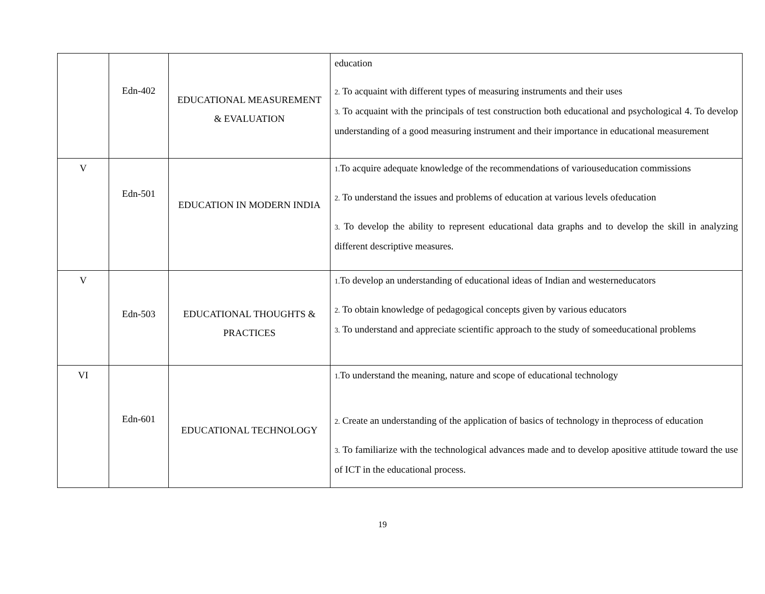| | Edn-402 | EDUCATIONAL MEASUREMENT & EVALUATION | education 2. To acquaint with different types of measuring instruments and their uses 3. To acquaint with the principals of test construction both educational and psychological 4. To develop understanding of a good measuring instrument and their importance in educational measurement |
| V | Edn-501 | EDUCATION IN MODERN INDIA | 1. To acquire adequate knowledge of the recommendations of variouseducation commissions 2. To understand the issues and problems of education at various levels ofeducation 3. To develop the ability to represent educational data graphs and to develop the skill in analyzing different descriptive measures. |
| V | Edn-503 | EDUCATIONAL THOUGHTS & PRACTICES | 1. To develop an understanding of educational ideas of Indian and westerneducators 2. To obtain knowledge of pedagogical concepts given by various educators 3. To understand and appreciate scientific approach to the study of someeducational problems |
| VI | Edn-601 | EDUCATIONAL TECHNOLOGY | 1. To understand the meaning, nature and scope of educational technology 2. Create an understanding of the application of basics of technology in theprocess of education 3. To familiarize with the technological advances made and to develop apositive attitude toward the use of ICT in the educational process. |
19